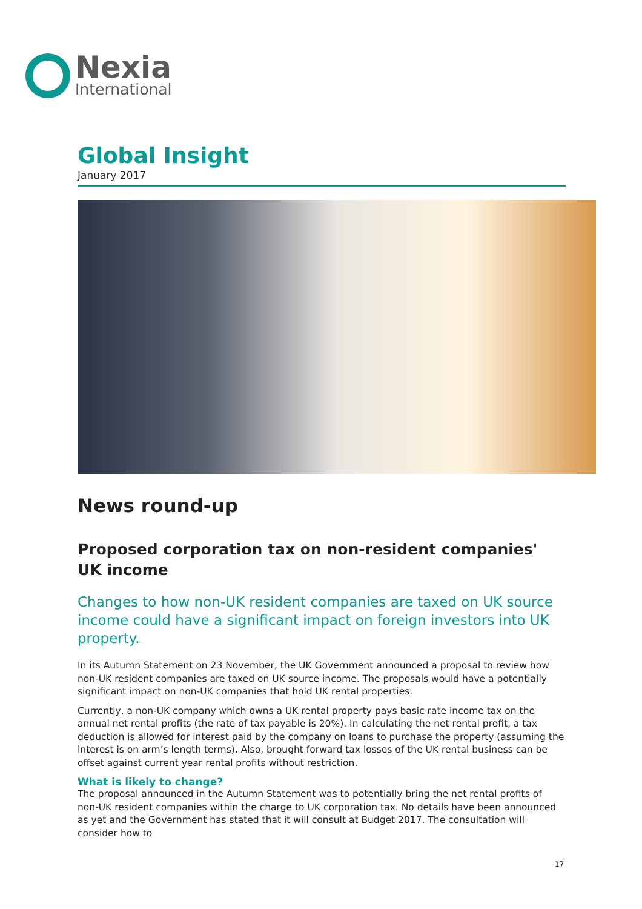Nexia
International
Global Insight
January 2017
News round-up
Proposed corporation tax on non-resident companies' UK income
Changes to how non-UK resident companies are taxed on UK source income could have a significant impact on foreign investors into UK property.
In its Autumn Statement on 23 November, the UK Government announced a proposal to review how non-UK resident companies are taxed on UK source income. The proposals would have a potentially significant impact on non-UK companies that hold UK rental properties.
Currently, a non-UK company which owns a UK rental property pays basic rate income tax on the annual net rental profits (the rate of tax payable is 20%). In calculating the net rental profit, a tax deduction is allowed for interest paid by the company on loans to purchase the property (assuming the interest is on arm’s length terms). Also, brought forward tax losses of the UK rental business can be offset against current year rental profits without restriction.
What is likely to change?
The proposal announced in the Autumn Statement was to potentially bring the net rental profits of non-UK resident companies within the charge to UK corporation tax. No details have been announced as yet and the Government has stated that it will consult at Budget 2017. The consultation will consider how to
17